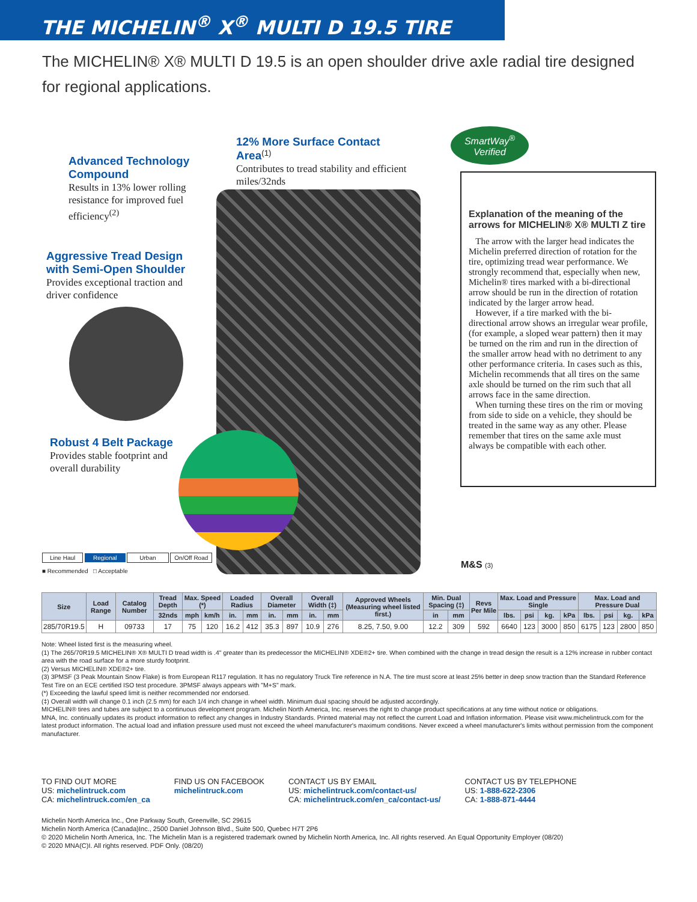THE MICHELIN<sup>®</sup> X<sup>®</sup> MULTI D 19.5 TIRE
The MICHELIN® X® MULTI D 19.5 is an open shoulder drive axle radial tire designed for regional applications.
12% More Surface Contact Area<sup>(1)</sup>
Contributes to tread stability and efficient miles/32nds
Advanced Technology Compound
Results in 13% lower rolling resistance for improved fuel efficiency<sup>(2)</sup>
Aggressive Tread Design with Semi-Open Shoulder
Provides exceptional traction and driver confidence
Robust 4 Belt Package
Provides stable footprint and overall durability
SmartWay<sup>®</sup>
Verified
Explanation of the meaning of the arrows for MICHELIN® X® MULTI Z tire
The arrow with the larger head indicates the Michelin preferred direction of rotation for the tire, optimizing tread wear performance. We strongly recommend that, especially when new, Michelin® tires marked with a bi-directional arrow should be run in the direction of rotation indicated by the larger arrow head.
However, if a tire marked with the bi-directional arrow shows an irregular wear profile, (for example, a sloped wear pattern) then it may be turned on the rim and run in the direction of the smaller arrow head with no detriment to any other performance criteria. In cases such as this, Michelin recommends that all tires on the same axle should be turned on the rim such that all arrows face in the same direction.
When turning these tires on the rim or moving from side to side on a vehicle, they should be treated in the same way as any other. Please remember that tires on the same axle must always be compatible with each other.
M&S (3)
Line Haul Regional Urban On/Off Road
■ Recommended □ Acceptable
| Size | Load Range | Catalog Number | Tread Depth | Max. Speed (*) | | Loaded Radius | | Overall Diameter | | Overall Width (‡) | | Approved Wheels (Measuring wheel listed first.) | Min. Dual Spacing (‡) | | Revs Per Mile | Max. Load and Pressure Single | | | | Max. Load and Pressure Dual | | | |
| --- | --- | --- | --- | --- | --- | --- | --- | --- | --- | --- | --- | --- | --- | --- | --- | --- | --- | --- | --- | --- | --- | --- | --- |
| | | | 32nds | mph | km/h | in. | mm | in. | mm | in. | mm | | in | mm | | lbs. | psi | kg. | kPa | lbs. | psi | kg. | kPa |
| 285/70R19.5 | H | 09733 | 17 | 75 | 120 | 16.2 | 412 | 35.3 | 897 | 10.9 | 276 | 8.25, 7.50, 9.00 | 12.2 | 309 | 592 | 6640 | 123 | 3000 | 850 | 6175 | 123 | 2800 | 850 |
Note: Wheel listed first is the measuring wheel.
(1) The 265/70R19.5 MICHELIN® X® MULTI D tread width is .4" greater than its predecessor the MICHELIN® XDE®2+ tire. When combined with the change in tread design the result is a 12% increase in rubber contact area with the road surface for a more sturdy footprint.
(2) Versus MICHELIN® XDE®2+ tire.
(3) 3PMSF (3 Peak Mountain Snow Flake) is from European R117 regulation. It has no regulatory Truck Tire reference in N.A. The tire must score at least 25% better in deep snow traction than the Standard Reference Test Tire on an ECE certified ISO test procedure. 3PMSF always appears with "M+S" mark.
(*) Exceeding the lawful speed limit is neither recommended nor endorsed.
(‡) Overall width will change 0.1 inch (2.5 mm) for each 1/4 inch change in wheel width. Minimum dual spacing should be adjusted accordingly.
MICHELIN® tires and tubes are subject to a continuous development program. Michelin North America, Inc. reserves the right to change product specifications at any time without notice or obligations.
MNA, Inc. continually updates its product information to reflect any changes in Industry Standards. Printed material may not reflect the current Load and Inflation information. Please visit www.michelintruck.com for the latest product information. The actual load and inflation pressure used must not exceed the wheel manufacturer's maximum conditions. Never exceed a wheel manufacturer's limits without permission from the component manufacturer.
TO FIND OUT MORE
US: michelintruck.com
CA: michelintruck.com/en_ca
FIND US ON FACEBOOK
michelintruck.com
CONTACT US BY EMAIL
US: michelintruck.com/contact-us/
CA: michelintruck.com/en_ca/contact-us/
CONTACT US BY TELEPHONE
US: 1-888-622-2306
CA: 1-888-871-4444
Michelin North America Inc., One Parkway South, Greenville, SC 29615
Michelin North America (Canada)Inc., 2500 Daniel Johnson Blvd., Suite 500, Quebec H7T 2P6
© 2020 Michelin North America, Inc. The Michelin Man is a registered trademark owned by Michelin North America, Inc. All rights reserved. An Equal Opportunity Employer (08/20)
© 2020 MNA(C)I. All rights reserved. PDF Only. (08/20)